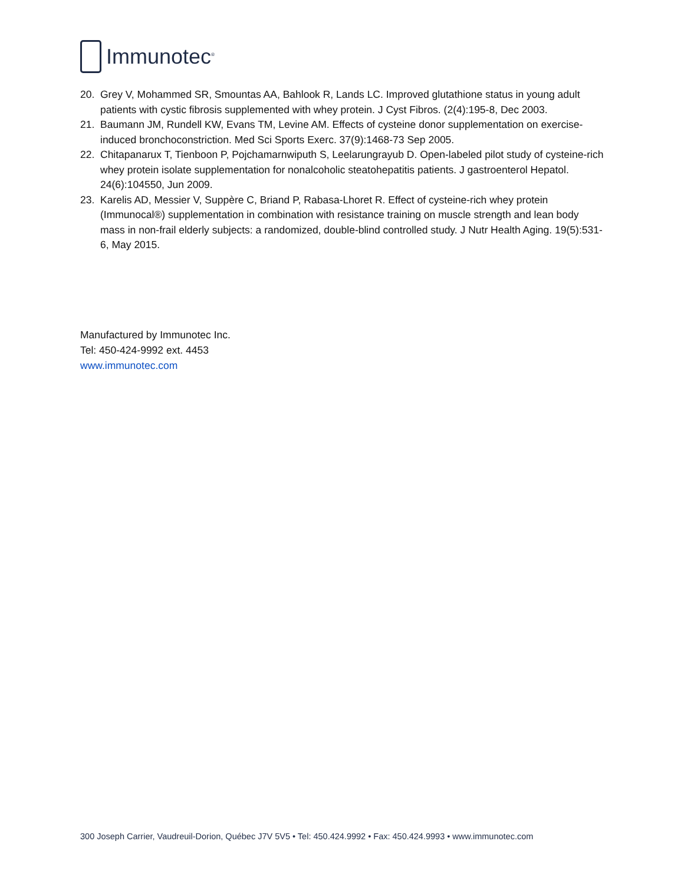Immunotec<sup>®</sup>
20. Grey V, Mohammed SR, Smountas AA, Bahlook R, Lands LC. Improved glutathione status in young adult patients with cystic fibrosis supplemented with whey protein. J Cyst Fibros. (2(4):195-8, Dec 2003.
21. Baumann JM, Rundell KW, Evans TM, Levine AM. Effects of cysteine donor supplementation on exercise-induced bronchoconstriction. Med Sci Sports Exerc. 37(9):1468-73 Sep 2005.
22. Chitapanarux T, Tienboon P, Pojchamarnwiputh S, Leelarungrayub D. Open-labeled pilot study of cysteine-rich whey protein isolate supplementation for nonalcoholic steatohepatitis patients. J gastroenterol Hepatol. 24(6):104550, Jun 2009.
23. Karelis AD, Messier V, Suppère C, Briand P, Rabasa-Lhoret R. Effect of cysteine-rich whey protein (Immunocal®) supplementation in combination with resistance training on muscle strength and lean body mass in non-frail elderly subjects: a randomized, double-blind controlled study. J Nutr Health Aging. 19(5):531-6, May 2015.
Manufactured by Immunotec Inc.
Tel: 450-424-9992 ext. 4453
www.immunotec.com
300 Joseph Carrier, Vaudreuil-Dorion, Québec J7V 5V5 • Tel: 450.424.9992 • Fax: 450.424.9993 • www.immunotec.com